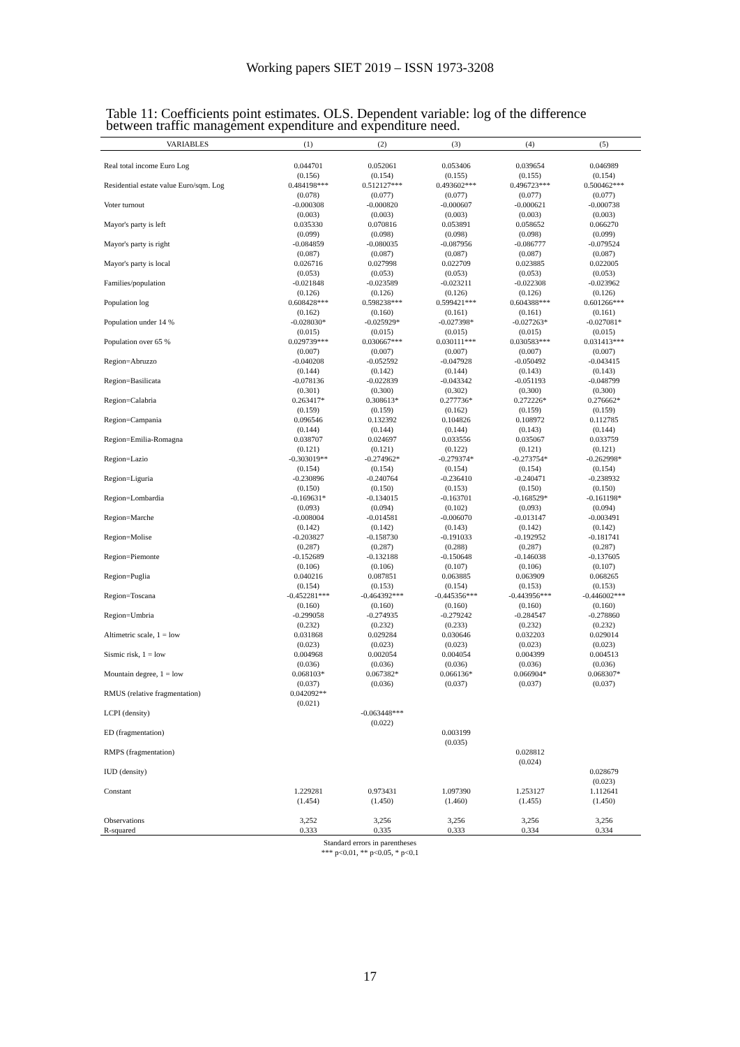Working papers SIET 2019 – ISSN 1973-3208
Table 11: Coefficients point estimates. OLS. Dependent variable: log of the difference between traffic management expenditure and expenditure need.
| VARIABLES | (1) | (2) | (3) | (4) | (5) |
| --- | --- | --- | --- | --- | --- |
| Real total income Euro Log | 0.044701 | 0.052061 | 0.053406 | 0.039654 | 0.046989 |
| | (0.156) | (0.154) | (0.155) | (0.155) | (0.154) |
| Residential estate value Euro/sqm. Log | 0.484198*** | 0.512127*** | 0.493602*** | 0.496723*** | 0.500462*** |
| | (0.078) | (0.077) | (0.077) | (0.077) | (0.077) |
| Voter turnout | -0.000308 | -0.000820 | -0.000607 | -0.000621 | -0.000738 |
| | (0.003) | (0.003) | (0.003) | (0.003) | (0.003) |
| Mayor's party is left | 0.035330 | 0.070816 | 0.053891 | 0.058652 | 0.066270 |
| | (0.099) | (0.098) | (0.098) | (0.098) | (0.099) |
| Mayor's party is right | -0.084859 | -0.080035 | -0.087956 | -0.086777 | -0.079524 |
| | (0.087) | (0.087) | (0.087) | (0.087) | (0.087) |
| Mayor's party is local | 0.026716 | 0.027998 | 0.022709 | 0.023885 | 0.022005 |
| | (0.053) | (0.053) | (0.053) | (0.053) | (0.053) |
| Families/population | -0.021848 | -0.023589 | -0.023211 | -0.022308 | -0.023962 |
| | (0.126) | (0.126) | (0.126) | (0.126) | (0.126) |
| Population log | 0.608428*** | 0.598238*** | 0.599421*** | 0.604388*** | 0.601266*** |
| | (0.162) | (0.160) | (0.161) | (0.161) | (0.161) |
| Population under 14 % | -0.028030* | -0.025929* | -0.027398* | -0.027263* | -0.027081* |
| | (0.015) | (0.015) | (0.015) | (0.015) | (0.015) |
| Population over 65 % | 0.029739*** | 0.030667*** | 0.030111*** | 0.030583*** | 0.031413*** |
| | (0.007) | (0.007) | (0.007) | (0.007) | (0.007) |
| Region=Abruzzo | -0.040208 | -0.052592 | -0.047928 | -0.050492 | -0.043415 |
| | (0.144) | (0.142) | (0.144) | (0.143) | (0.143) |
| Region=Basilicata | -0.078136 | -0.022839 | -0.043342 | -0.051193 | -0.048799 |
| | (0.301) | (0.300) | (0.302) | (0.300) | (0.300) |
| Region=Calabria | 0.263417* | 0.308613* | 0.277736* | 0.272226* | 0.276662* |
| | (0.159) | (0.159) | (0.162) | (0.159) | (0.159) |
| Region=Campania | 0.096546 | 0.132392 | 0.104826 | 0.108972 | 0.112785 |
| | (0.144) | (0.144) | (0.144) | (0.143) | (0.144) |
| Region=Emilia-Romagna | 0.038707 | 0.024697 | 0.033556 | 0.035067 | 0.033759 |
| | (0.121) | (0.121) | (0.122) | (0.121) | (0.121) |
| Region=Lazio | -0.303019** | -0.274962* | -0.279374* | -0.273754* | -0.262998* |
| | (0.154) | (0.154) | (0.154) | (0.154) | (0.154) |
| Region=Liguria | -0.230896 | -0.240764 | -0.236410 | -0.240471 | -0.238932 |
| | (0.150) | (0.150) | (0.153) | (0.150) | (0.150) |
| Region=Lombardia | -0.169631* | -0.134015 | -0.163701 | -0.168529* | -0.161198* |
| | (0.093) | (0.094) | (0.102) | (0.093) | (0.094) |
| Region=Marche | -0.008004 | -0.014581 | -0.006070 | -0.013147 | -0.003491 |
| | (0.142) | (0.142) | (0.143) | (0.142) | (0.142) |
| Region=Molise | -0.203827 | -0.158730 | -0.191033 | -0.192952 | -0.181741 |
| | (0.287) | (0.287) | (0.288) | (0.287) | (0.287) |
| Region=Piemonte | -0.152689 | -0.132188 | -0.150648 | -0.146038 | -0.137605 |
| | (0.106) | (0.106) | (0.107) | (0.106) | (0.107) |
| Region=Puglia | 0.040216 | 0.087851 | 0.063885 | 0.063909 | 0.068265 |
| | (0.154) | (0.153) | (0.154) | (0.153) | (0.153) |
| Region=Toscana | -0.452281*** | -0.464392*** | -0.445356*** | -0.443956*** | -0.446002*** |
| | (0.160) | (0.160) | (0.160) | (0.160) | (0.160) |
| Region=Umbria | -0.299058 | -0.274935 | -0.279242 | -0.284547 | -0.278860 |
| | (0.232) | (0.232) | (0.233) | (0.232) | (0.232) |
| Altimetric scale, 1 = low | 0.031868 | 0.029284 | 0.030646 | 0.032203 | 0.029014 |
| | (0.023) | (0.023) | (0.023) | (0.023) | (0.023) |
| Sismic risk, 1 = low | 0.004968 | 0.002054 | 0.004054 | 0.004399 | 0.004513 |
| | (0.036) | (0.036) | (0.036) | (0.036) | (0.036) |
| Mountain degree, 1 = low | 0.068103* | 0.067382* | 0.066136* | 0.066904* | 0.068307* |
| | (0.037) | (0.036) | (0.037) | (0.037) | (0.037) |
| RMUS (relative fragmentation) | 0.042092** | | | | |
| | (0.021) | | | | |
| LCPI (density) | | -0.063448*** | | | |
| | | (0.022) | | | |
| ED (fragmentation) | | | 0.003199 | | |
| | | | (0.035) | | |
| RMPS (fragmentation) | | | | 0.028812 | |
| | | | | (0.024) | |
| IUD (density) | | | | | 0.028679 |
| | | | | | (0.023) |
| Constant | 1.229281 | 0.973431 | 1.097390 | 1.253127 | 1.112641 |
| | (1.454) | (1.450) | (1.460) | (1.455) | (1.450) |
| Observations | 3,252 | 3,256 | 3,256 | 3,256 | 3,256 |
| R-squared | 0.333 | 0.335 | 0.333 | 0.334 | 0.334 |
Standard errors in parentheses
*** p<0.01, ** p<0.05, * p<0.1
17